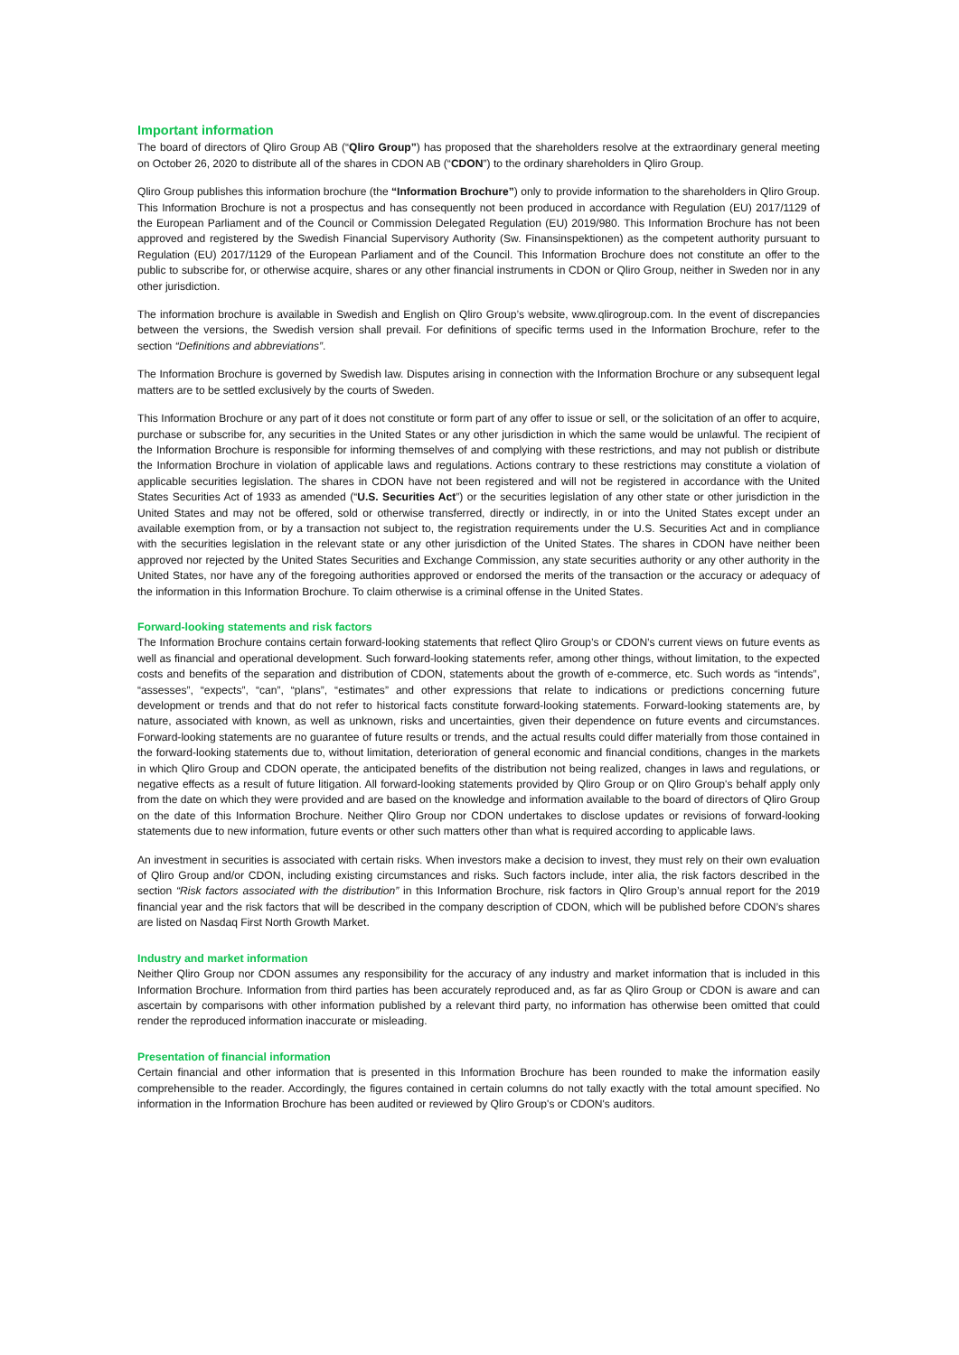Important information
The board of directors of Qliro Group AB (“Qliro Group”) has proposed that the shareholders resolve at the extraordinary general meeting on October 26, 2020 to distribute all of the shares in CDON AB (“CDON”) to the ordinary shareholders in Qliro Group.
Qliro Group publishes this information brochure (the “Information Brochure”) only to provide information to the shareholders in Qliro Group. This Information Brochure is not a prospectus and has consequently not been produced in accordance with Regulation (EU) 2017/1129 of the European Parliament and of the Council or Commission Delegated Regulation (EU) 2019/980. This Information Brochure has not been approved and registered by the Swedish Financial Supervisory Authority (Sw. Finansinspektionen) as the competent authority pursuant to Regulation (EU) 2017/1129 of the European Parliament and of the Council. This Information Brochure does not constitute an offer to the public to subscribe for, or otherwise acquire, shares or any other financial instruments in CDON or Qliro Group, neither in Sweden nor in any other jurisdiction.
The information brochure is available in Swedish and English on Qliro Group’s website, www.qlirogroup.com. In the event of discrepancies between the versions, the Swedish version shall prevail. For definitions of specific terms used in the Information Brochure, refer to the section “Definitions and abbreviations”.
The Information Brochure is governed by Swedish law. Disputes arising in connection with the Information Brochure or any subsequent legal matters are to be settled exclusively by the courts of Sweden.
This Information Brochure or any part of it does not constitute or form part of any offer to issue or sell, or the solicitation of an offer to acquire, purchase or subscribe for, any securities in the United States or any other jurisdiction in which the same would be unlawful. The recipient of the Information Brochure is responsible for informing themselves of and complying with these restrictions, and may not publish or distribute the Information Brochure in violation of applicable laws and regulations. Actions contrary to these restrictions may constitute a violation of applicable securities legislation. The shares in CDON have not been registered and will not be registered in accordance with the United States Securities Act of 1933 as amended (“U.S. Securities Act”) or the securities legislation of any other state or other jurisdiction in the United States and may not be offered, sold or otherwise transferred, directly or indirectly, in or into the United States except under an available exemption from, or by a transaction not subject to, the registration requirements under the U.S. Securities Act and in compliance with the securities legislation in the relevant state or any other jurisdiction of the United States. The shares in CDON have neither been approved nor rejected by the United States Securities and Exchange Commission, any state securities authority or any other authority in the United States, nor have any of the foregoing authorities approved or endorsed the merits of the transaction or the accuracy or adequacy of the information in this Information Brochure. To claim otherwise is a criminal offense in the United States.
Forward-looking statements and risk factors
The Information Brochure contains certain forward-looking statements that reflect Qliro Group’s or CDON’s current views on future events as well as financial and operational development. Such forward-looking statements refer, among other things, without limitation, to the expected costs and benefits of the separation and distribution of CDON, statements about the growth of e-commerce, etc. Such words as “intends”, “assesses”, “expects”, “can”, “plans”, “estimates” and other expressions that relate to indications or predictions concerning future development or trends and that do not refer to historical facts constitute forward-looking statements. Forward-looking statements are, by nature, associated with known, as well as unknown, risks and uncertainties, given their dependence on future events and circumstances. Forward-looking statements are no guarantee of future results or trends, and the actual results could differ materially from those contained in the forward-looking statements due to, without limitation, deterioration of general economic and financial conditions, changes in the markets in which Qliro Group and CDON operate, the anticipated benefits of the distribution not being realized, changes in laws and regulations, or negative effects as a result of future litigation. All forward-looking statements provided by Qliro Group or on Qliro Group's behalf apply only from the date on which they were provided and are based on the knowledge and information available to the board of directors of Qliro Group on the date of this Information Brochure. Neither Qliro Group nor CDON undertakes to disclose updates or revisions of forward-looking statements due to new information, future events or other such matters other than what is required according to applicable laws.
An investment in securities is associated with certain risks. When investors make a decision to invest, they must rely on their own evaluation of Qliro Group and/or CDON, including existing circumstances and risks. Such factors include, inter alia, the risk factors described in the section “Risk factors associated with the distribution” in this Information Brochure, risk factors in Qliro Group’s annual report for the 2019 financial year and the risk factors that will be described in the company description of CDON, which will be published before CDON’s shares are listed on Nasdaq First North Growth Market.
Industry and market information
Neither Qliro Group nor CDON assumes any responsibility for the accuracy of any industry and market information that is included in this Information Brochure. Information from third parties has been accurately reproduced and, as far as Qliro Group or CDON is aware and can ascertain by comparisons with other information published by a relevant third party, no information has otherwise been omitted that could render the reproduced information inaccurate or misleading.
Presentation of financial information
Certain financial and other information that is presented in this Information Brochure has been rounded to make the information easily comprehensible to the reader. Accordingly, the figures contained in certain columns do not tally exactly with the total amount specified. No information in the Information Brochure has been audited or reviewed by Qliro Group's or CDON's auditors.